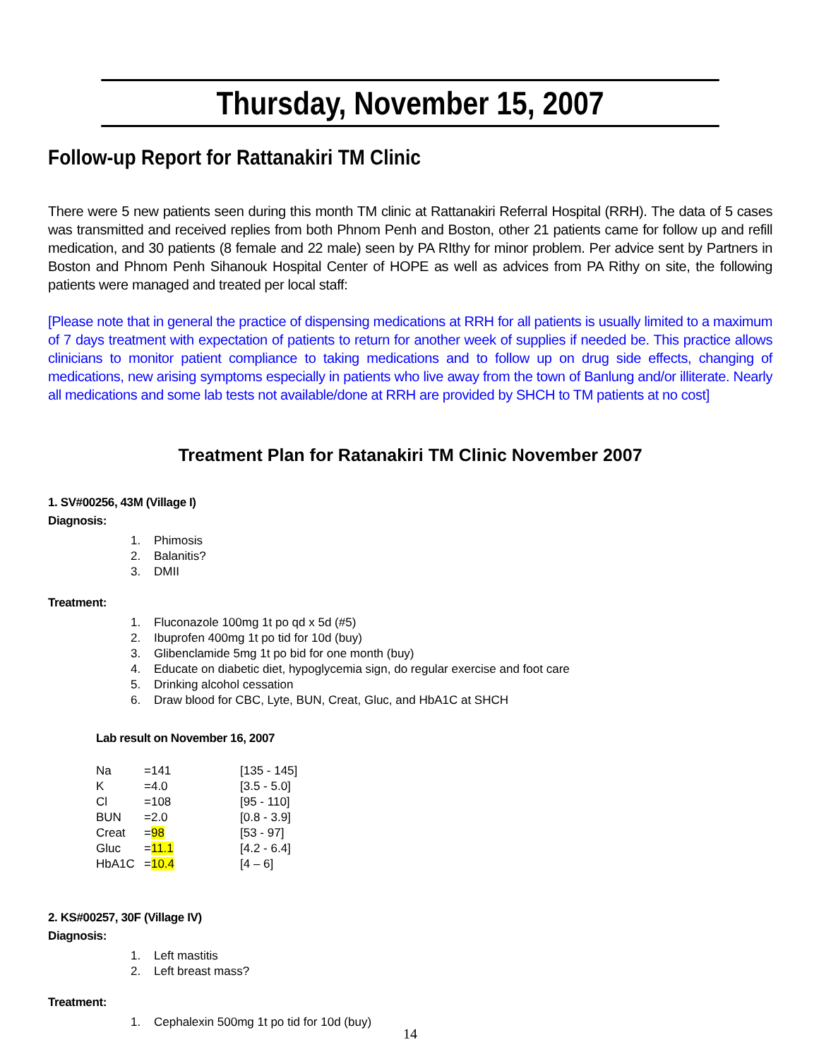Thursday, November 15, 2007
Follow-up Report for Rattanakiri TM Clinic
There were 5 new patients seen during this month TM clinic at Rattanakiri Referral Hospital (RRH). The data of 5 cases was transmitted and received replies from both Phnom Penh and Boston, other 21 patients came for follow up and refill medication, and 30 patients (8 female and 22 male) seen by PA RIthy for minor problem. Per advice sent by Partners in Boston and Phnom Penh Sihanouk Hospital Center of HOPE as well as advices from PA Rithy on site, the following patients were managed and treated per local staff:
[Please note that in general the practice of dispensing medications at RRH for all patients is usually limited to a maximum of 7 days treatment with expectation of patients to return for another week of supplies if needed be. This practice allows clinicians to monitor patient compliance to taking medications and to follow up on drug side effects, changing of medications, new arising symptoms especially in patients who live away from the town of Banlung and/or illiterate. Nearly all medications and some lab tests not available/done at RRH are provided by SHCH to TM patients at no cost]
Treatment Plan for Ratanakiri TM Clinic November 2007
1. SV#00256, 43M (Village I)
Diagnosis:
1. Phimosis
2. Balanitis?
3. DMII
Treatment:
1. Fluconazole 100mg 1t po qd x 5d (#5)
2. Ibuprofen 400mg 1t po tid for 10d (buy)
3. Glibenclamide 5mg 1t po bid for one month (buy)
4. Educate on diabetic diet, hypoglycemia sign, do regular exercise and foot care
5. Drinking alcohol cessation
6. Draw blood for CBC, Lyte, BUN, Creat, Gluc, and HbA1C at SHCH
Lab result on November 16, 2007
| Na | =141 | [135 - 145] |
| K | =4.0 | [3.5 - 5.0] |
| Cl | =108 | [95 - 110] |
| BUN | =2.0 | [0.8 - 3.9] |
| Creat | = 98 | [53 - 97] |
| Gluc | = 11.1 | [4.2 - 6.4] |
| HbA1C | = 10.4 | [4 – 6] |
2. KS#00257, 30F (Village IV)
Diagnosis:
1. Left mastitis
2. Left breast mass?
Treatment:
1. Cephalexin 500mg 1t po tid for 10d (buy)
14